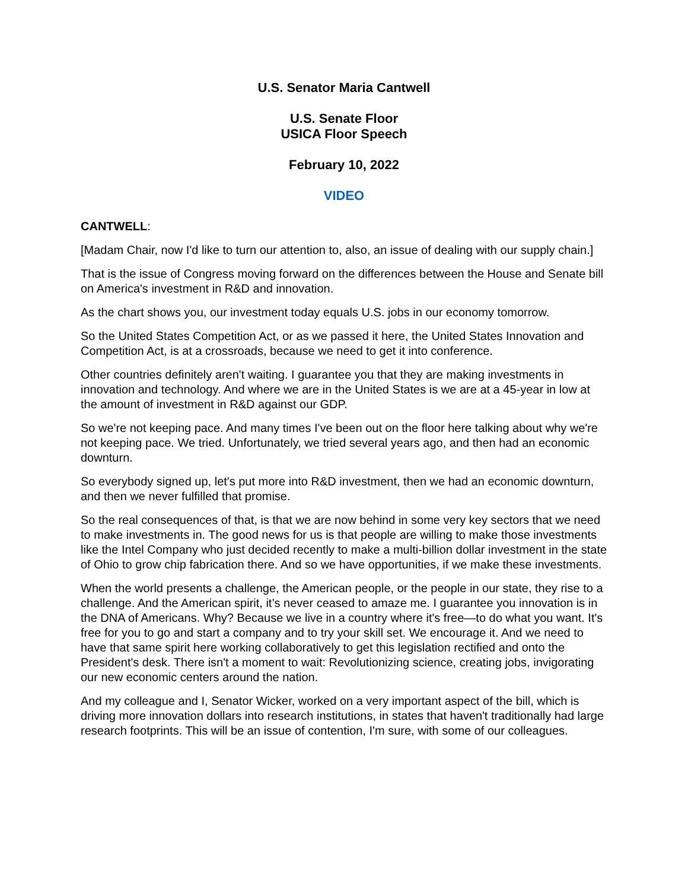U.S. Senator Maria Cantwell
U.S. Senate Floor
USICA Floor Speech
February 10, 2022
VIDEO
CANTWELL:
[Madam Chair, now I'd like to turn our attention to, also, an issue of dealing with our supply chain.]
That is the issue of Congress moving forward on the differences between the House and Senate bill on America's investment in R&D and innovation.
As the chart shows you, our investment today equals U.S. jobs in our economy tomorrow.
So the United States Competition Act, or as we passed it here, the United States Innovation and Competition Act, is at a crossroads, because we need to get it into conference.
Other countries definitely aren't waiting. I guarantee you that they are making investments in innovation and technology. And where we are in the United States is we are at a 45-year in low at the amount of investment in R&D against our GDP.
So we're not keeping pace. And many times I've been out on the floor here talking about why we're not keeping pace. We tried. Unfortunately, we tried several years ago, and then had an economic downturn.
So everybody signed up, let's put more into R&D investment, then we had an economic downturn, and then we never fulfilled that promise.
So the real consequences of that, is that we are now behind in some very key sectors that we need to make investments in. The good news for us is that people are willing to make those investments like the Intel Company who just decided recently to make a multi-billion dollar investment in the state of Ohio to grow chip fabrication there. And so we have opportunities, if we make these investments.
When the world presents a challenge, the American people, or the people in our state, they rise to a challenge. And the American spirit, it’s never ceased to amaze me. I guarantee you innovation is in the DNA of Americans. Why? Because we live in a country where it's free—to do what you want. It's free for you to go and start a company and to try your skill set. We encourage it. And we need to have that same spirit here working collaboratively to get this legislation rectified and onto the President's desk. There isn't a moment to wait: Revolutionizing science, creating jobs, invigorating our new economic centers around the nation.
And my colleague and I, Senator Wicker, worked on a very important aspect of the bill, which is driving more innovation dollars into research institutions, in states that haven't traditionally had large research footprints. This will be an issue of contention, I'm sure, with some of our colleagues.